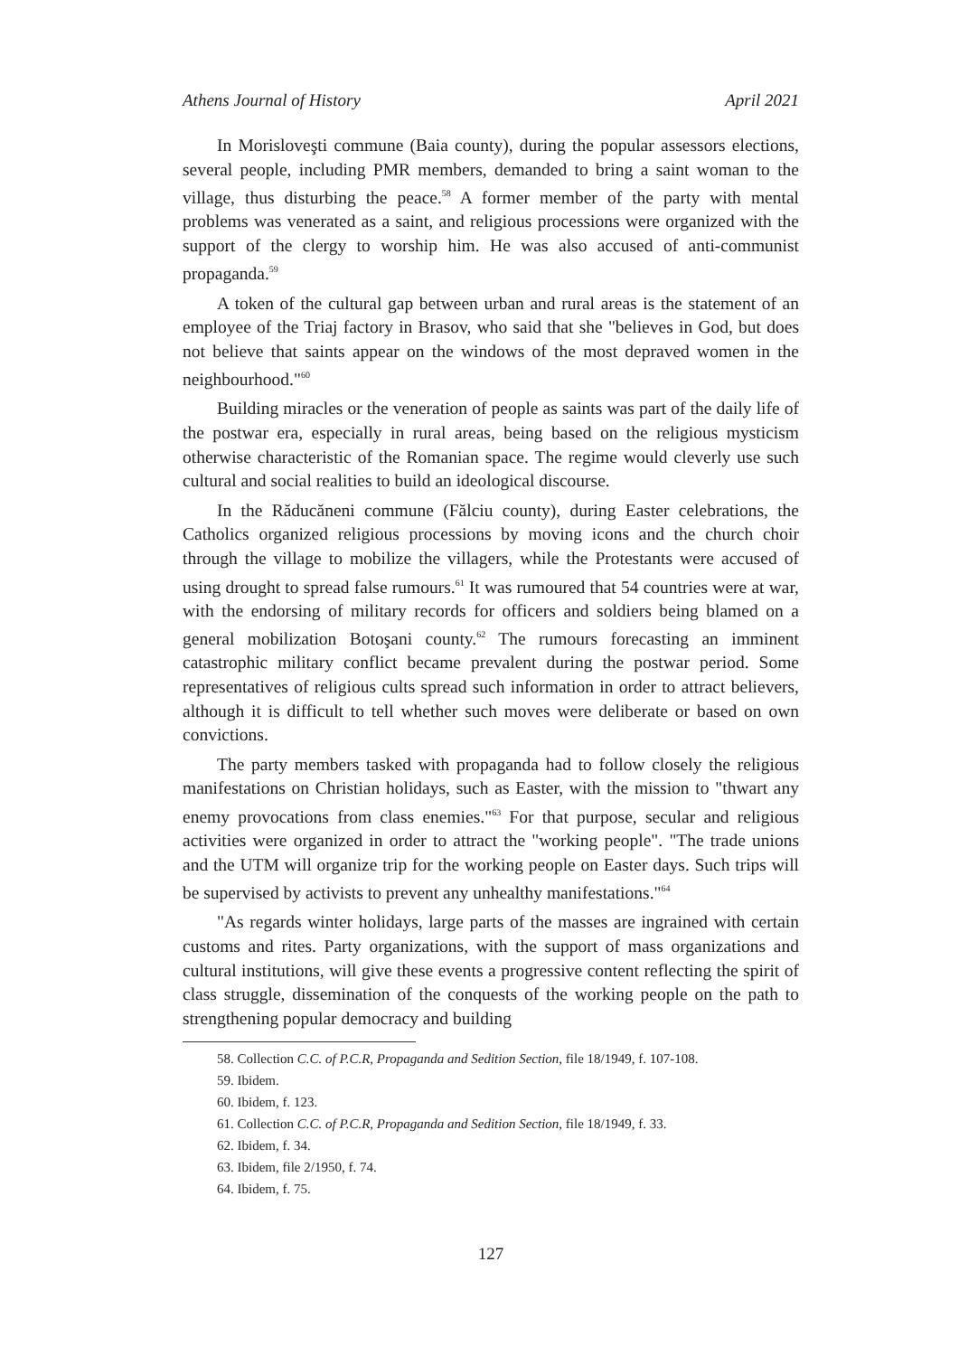Athens Journal of History April 2021
In Morisloveşti commune (Baia county), during the popular assessors elections, several people, including PMR members, demanded to bring a saint woman to the village, thus disturbing the peace.<sup>58</sup> A former member of the party with mental problems was venerated as a saint, and religious processions were organized with the support of the clergy to worship him. He was also accused of anti-communist propaganda.<sup>59</sup>
A token of the cultural gap between urban and rural areas is the statement of an employee of the Triaj factory in Brasov, who said that she "believes in God, but does not believe that saints appear on the windows of the most depraved women in the neighbourhood."<sup>60</sup>
Building miracles or the veneration of people as saints was part of the daily life of the postwar era, especially in rural areas, being based on the religious mysticism otherwise characteristic of the Romanian space. The regime would cleverly use such cultural and social realities to build an ideological discourse.
In the Răducăneni commune (Fălciu county), during Easter celebrations, the Catholics organized religious processions by moving icons and the church choir through the village to mobilize the villagers, while the Protestants were accused of using drought to spread false rumours.<sup>61</sup> It was rumoured that 54 countries were at war, with the endorsing of military records for officers and soldiers being blamed on a general mobilization Botoşani county.<sup>62</sup> The rumours forecasting an imminent catastrophic military conflict became prevalent during the postwar period. Some representatives of religious cults spread such information in order to attract believers, although it is difficult to tell whether such moves were deliberate or based on own convictions.
The party members tasked with propaganda had to follow closely the religious manifestations on Christian holidays, such as Easter, with the mission to "thwart any enemy provocations from class enemies."<sup>63</sup> For that purpose, secular and religious activities were organized in order to attract the "working people". "The trade unions and the UTM will organize trip for the working people on Easter days. Such trips will be supervised by activists to prevent any unhealthy manifestations."<sup>64</sup>
"As regards winter holidays, large parts of the masses are ingrained with certain customs and rites. Party organizations, with the support of mass organizations and cultural institutions, will give these events a progressive content reflecting the spirit of class struggle, dissemination of the conquests of the working people on the path to strengthening popular democracy and building
58. Collection C.C. of P.C.R, Propaganda and Sedition Section, file 18/1949, f. 107-108.
59. Ibidem.
60. Ibidem, f. 123.
61. Collection C.C. of P.C.R, Propaganda and Sedition Section, file 18/1949, f. 33.
62. Ibidem, f. 34.
63. Ibidem, file 2/1950, f. 74.
64. Ibidem, f. 75.
127